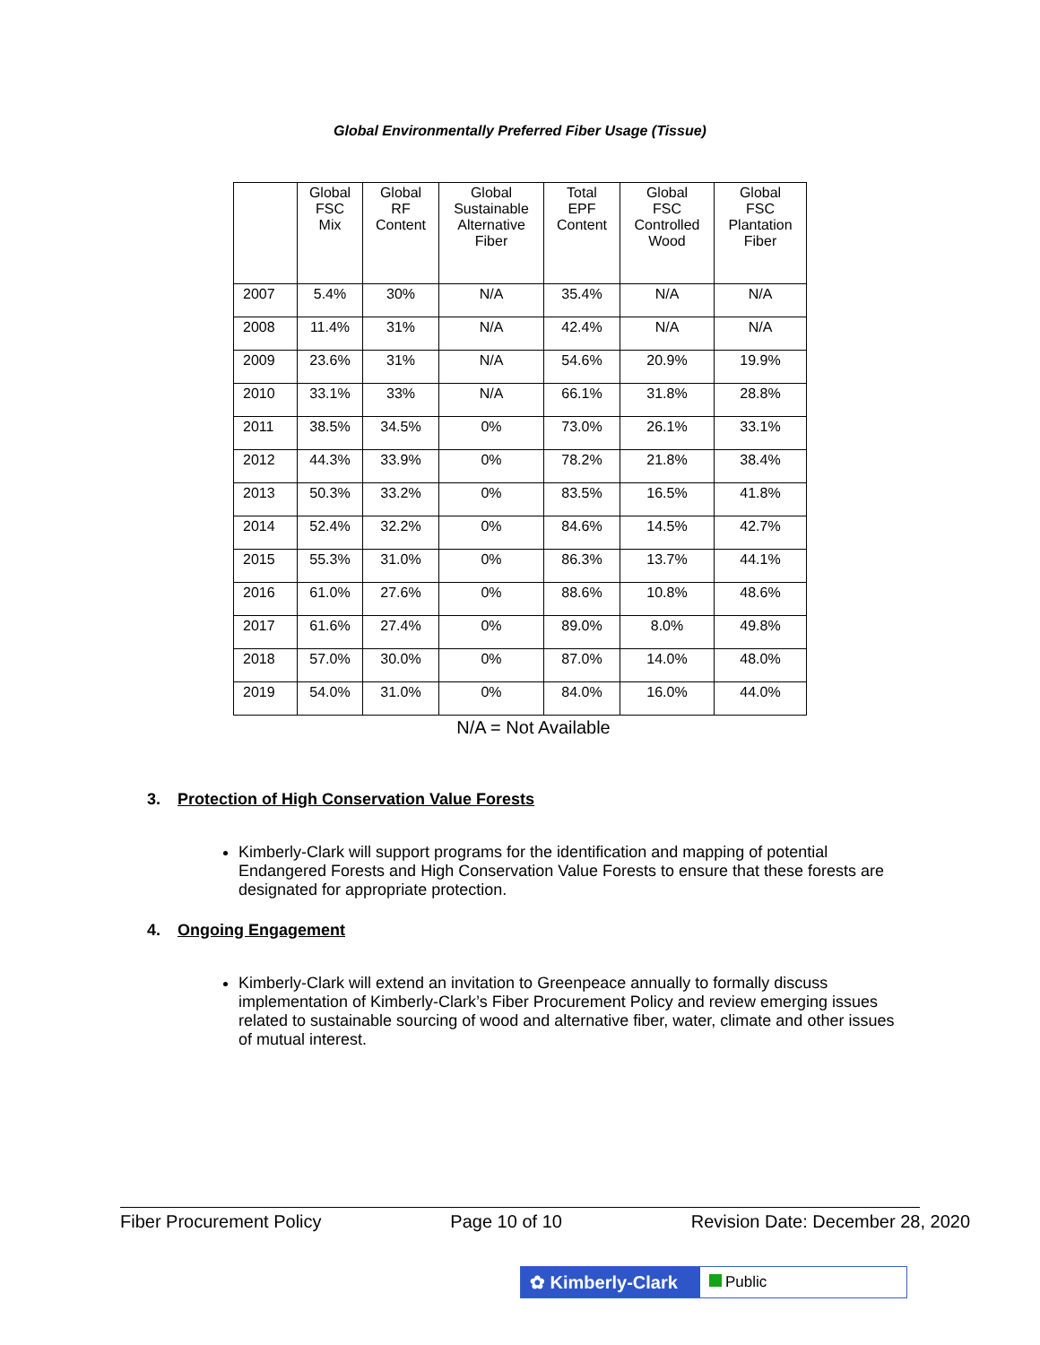Global Environmentally Preferred Fiber Usage (Tissue)
| | Global FSC Mix | Global RF Content | Global Sustainable Alternative Fiber | Total EPF Content | Global FSC Controlled Wood | Global FSC Plantation Fiber |
| --- | --- | --- | --- | --- | --- | --- |
| 2007 | 5.4% | 30% | N/A | 35.4% | N/A | N/A |
| 2008 | 11.4% | 31% | N/A | 42.4% | N/A | N/A |
| 2009 | 23.6% | 31% | N/A | 54.6% | 20.9% | 19.9% |
| 2010 | 33.1% | 33% | N/A | 66.1% | 31.8% | 28.8% |
| 2011 | 38.5% | 34.5% | 0% | 73.0% | 26.1% | 33.1% |
| 2012 | 44.3% | 33.9% | 0% | 78.2% | 21.8% | 38.4% |
| 2013 | 50.3% | 33.2% | 0% | 83.5% | 16.5% | 41.8% |
| 2014 | 52.4% | 32.2% | 0% | 84.6% | 14.5% | 42.7% |
| 2015 | 55.3% | 31.0% | 0% | 86.3% | 13.7% | 44.1% |
| 2016 | 61.0% | 27.6% | 0% | 88.6% | 10.8% | 48.6% |
| 2017 | 61.6% | 27.4% | 0% | 89.0% | 8.0% | 49.8% |
| 2018 | 57.0% | 30.0% | 0% | 87.0% | 14.0% | 48.0% |
| 2019 | 54.0% | 31.0% | 0% | 84.0% | 16.0% | 44.0% |
N/A = Not Available
3. Protection of High Conservation Value Forests
Kimberly-Clark will support programs for the identification and mapping of potential Endangered Forests and High Conservation Value Forests to ensure that these forests are designated for appropriate protection.
4. Ongoing Engagement
Kimberly-Clark will extend an invitation to Greenpeace annually to formally discuss implementation of Kimberly-Clark’s Fiber Procurement Policy and review emerging issues related to sustainable sourcing of wood and alternative fiber, water, climate and other issues of mutual interest.
Fiber Procurement Policy Page 10 of 10 Revision Date: December 28, 2020
✿ Kimberly-Clark
Public